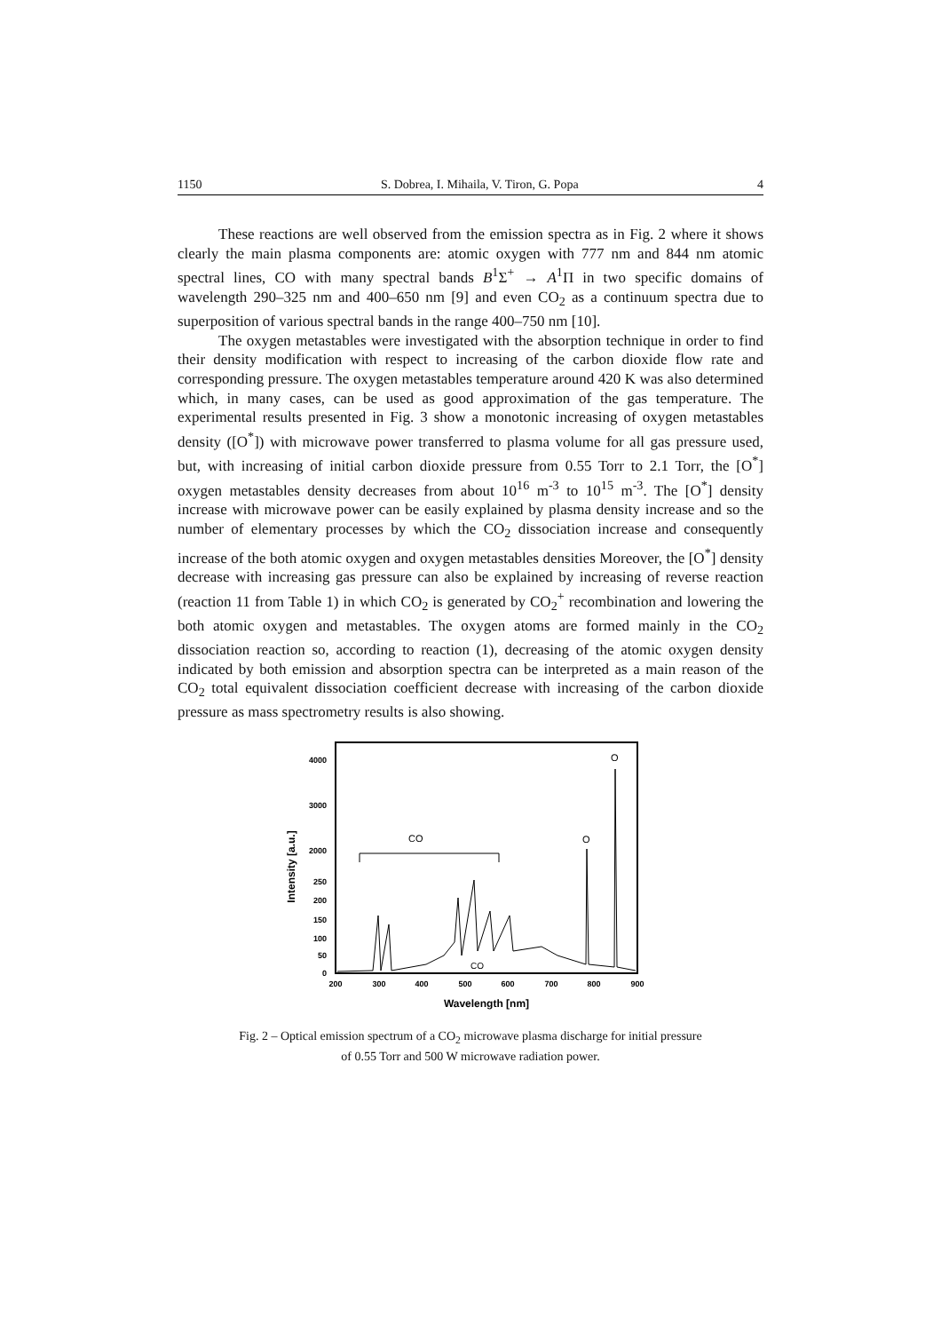1150 S. Dobrea, I. Mihaila, V. Tiron, G. Popa 4
These reactions are well observed from the emission spectra as in Fig. 2 where it shows clearly the main plasma components are: atomic oxygen with 777 nm and 844 nm atomic spectral lines, CO with many spectral bands B<sup>1</sup>Σ<sup>+</sup> → A<sup>1</sup>Π in two specific domains of wavelength 290–325 nm and 400–650 nm [9] and even CO<sub>2</sub> as a continuum spectra due to superposition of various spectral bands in the range 400–750 nm [10].
The oxygen metastables were investigated with the absorption technique in order to find their density modification with respect to increasing of the carbon dioxide flow rate and corresponding pressure. The oxygen metastables temperature around 420 K was also determined which, in many cases, can be used as good approximation of the gas temperature. The experimental results presented in Fig. 3 show a monotonic increasing of oxygen metastables density ([O<sup>*</sup>]) with microwave power transferred to plasma volume for all gas pressure used, but, with increasing of initial carbon dioxide pressure from 0.55 Torr to 2.1 Torr, the [O<sup>*</sup>] oxygen metastables density decreases from about 10<sup>16</sup> m<sup>-3</sup> to 10<sup>15</sup> m<sup>-3</sup>. The [O<sup>*</sup>] density increase with microwave power can be easily explained by plasma density increase and so the number of elementary processes by which the CO<sub>2</sub> dissociation increase and consequently increase of the both atomic oxygen and oxygen metastables densities Moreover, the [O<sup>*</sup>] density decrease with increasing gas pressure can also be explained by increasing of reverse reaction (reaction 11 from Table 1) in which CO<sub>2</sub> is generated by CO<sub>2</sub><sup>+</sup> recombination and lowering the both atomic oxygen and metastables. The oxygen atoms are formed mainly in the CO<sub>2</sub> dissociation reaction so, according to reaction (1), decreasing of the atomic oxygen density indicated by both emission and absorption spectra can be interpreted as a main reason of the CO<sub>2</sub> total equivalent dissociation coefficient decrease with increasing of the carbon dioxide pressure as mass spectrometry results is also showing.
4000
3000
2000
250
200
150
100
50
0
200
300
400
500
600
700
800
900
Wavelength [nm]
Intensity [a.u.]
CO
O
O
CO
Fig. 2 – Optical emission spectrum of a CO<sub>2</sub> microwave plasma discharge for initial pressure
of 0.55 Torr and 500 W microwave radiation power.